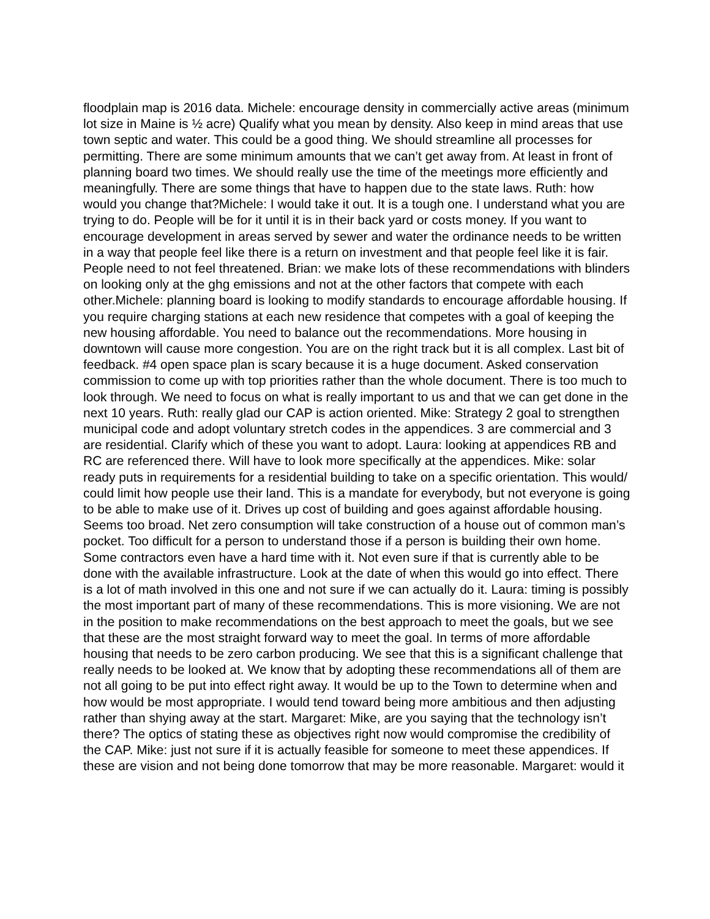floodplain map is 2016 data. Michele: encourage density in commercially active areas (minimum lot size in Maine is ½ acre) Qualify what you mean by density. Also keep in mind areas that use town septic and water. This could be a good thing. We should streamline all processes for permitting. There are some minimum amounts that we can’t get away from. At least in front of planning board two times. We should really use the time of the meetings more efficiently and meaningfully. There are some things that have to happen due to the state laws. Ruth: how would you change that?Michele: I would take it out. It is a tough one. I understand what you are trying to do. People will be for it until it is in their back yard or costs money. If you want to encourage development in areas served by sewer and water the ordinance needs to be written in a way that people feel like there is a return on investment and that people feel like it is fair. People need to not feel threatened. Brian: we make lots of these recommendations with blinders on looking only at the ghg emissions and not at the other factors that compete with each other.Michele: planning board is looking to modify standards to encourage affordable housing. If you require charging stations at each new residence that competes with a goal of keeping the new housing affordable. You need to balance out the recommendations. More housing in downtown will cause more congestion. You are on the right track but it is all complex. Last bit of feedback. #4 open space plan is scary because it is a huge document. Asked conservation commission to come up with top priorities rather than the whole document. There is too much to look through. We need to focus on what is really important to us and that we can get done in the next 10 years. Ruth: really glad our CAP is action oriented. Mike: Strategy 2 goal to strengthen municipal code and adopt voluntary stretch codes in the appendices. 3 are commercial and 3 are residential. Clarify which of these you want to adopt. Laura: looking at appendices RB and RC are referenced there. Will have to look more specifically at the appendices. Mike: solar ready puts in requirements for a residential building to take on a specific orientation. This would/ could limit how people use their land. This is a mandate for everybody, but not everyone is going to be able to make use of it. Drives up cost of building and goes against affordable housing. Seems too broad. Net zero consumption will take construction of a house out of common man’s pocket. Too difficult for a person to understand those if a person is building their own home. Some contractors even have a hard time with it. Not even sure if that is currently able to be done with the available infrastructure. Look at the date of when this would go into effect. There is a lot of math involved in this one and not sure if we can actually do it. Laura: timing is possibly the most important part of many of these recommendations. This is more visioning. We are not in the position to make recommendations on the best approach to meet the goals, but we see that these are the most straight forward way to meet the goal. In terms of more affordable housing that needs to be zero carbon producing. We see that this is a significant challenge that really needs to be looked at. We know that by adopting these recommendations all of them are not all going to be put into effect right away. It would be up to the Town to determine when and how would be most appropriate. I would tend toward being more ambitious and then adjusting rather than shying away at the start. Margaret: Mike, are you saying that the technology isn’t there? The optics of stating these as objectives right now would compromise the credibility of the CAP. Mike: just not sure if it is actually feasible for someone to meet these appendices. If these are vision and not being done tomorrow that may be more reasonable. Margaret: would it